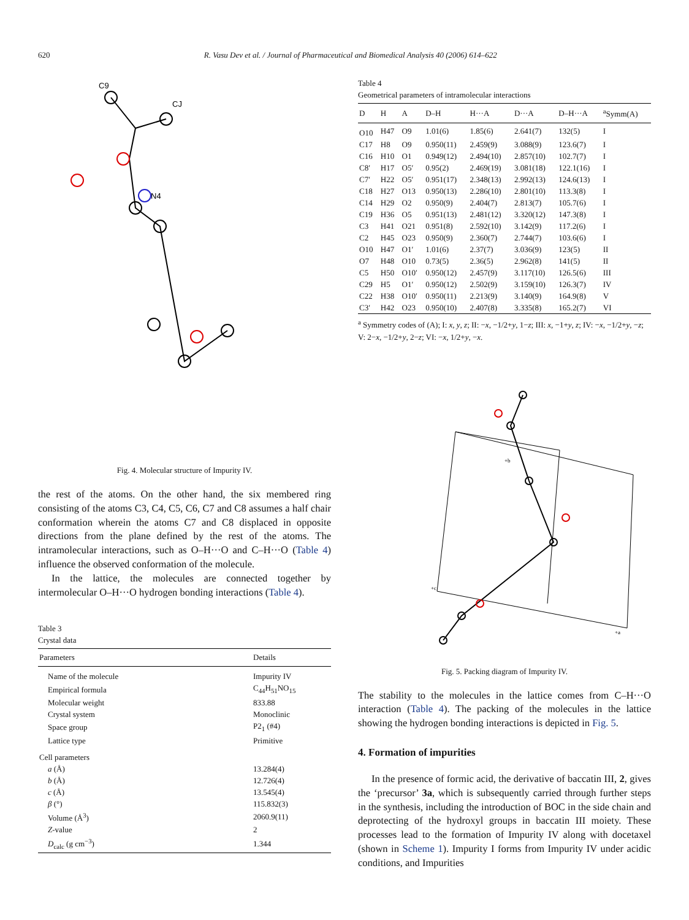620 R. Vasu Dev et al. / Journal of Pharmaceutical and Biomedical Analysis 40 (2006) 614–622
C9
CJ
N4
Fig. 4. Molecular structure of Impurity IV.
the rest of the atoms. On the other hand, the six membered ring consisting of the atoms C3, C4, C5, C6, C7 and C8 assumes a half chair conformation wherein the atoms C7 and C8 displaced in opposite directions from the plane defined by the rest of the atoms. The intramolecular interactions, such as O–H···O and C–H···O (Table 4) influence the observed conformation of the molecule.
In the lattice, the molecules are connected together by intermolecular O–H···O hydrogen bonding interactions (Table 4).
Table 3
Crystal data
| Parameters | Details |
| --- | --- |
| Name of the molecule | Impurity IV |
| Empirical formula | C<sub>44</sub>H<sub>51</sub>NO<sub>15</sub> |
| Molecular weight | 833.88 |
| Crystal system | Monoclinic |
| Space group | P2<sub>1</sub> (#4) |
| Lattice type | Primitive |
| Cell parameters | |
| a (Å) | 13.284(4) |
| b (Å) | 12.726(4) |
| c (Å) | 13.545(4) |
| β (°) | 115.832(3) |
| Volume (Å<sup>3</sup>) | 2060.9(11) |
| Z -value | 2 |
| D<sub>calc</sub> (g cm<sup>−3</sup>) | 1.344 |
Table 4
Geometrical parameters of intramolecular interactions
| D | H | A | D–H | H···A | D···A | D–H···A | <sup>a</sup> Symm(A) |
| --- | --- | --- | --- | --- | --- | --- | --- |
| O10 | H47 | O9 | 1.01(6) | 1.85(6) | 2.641(7) | 132(5) | I |
| C17 | H8 | O9 | 0.950(11) | 2.459(9) | 3.088(9) | 123.6(7) | I |
| C16 | H10 | O1 | 0.949(12) | 2.494(10) | 2.857(10) | 102.7(7) | I |
| C8′ | H17 | O5′ | 0.95(2) | 2.469(19) | 3.081(18) | 122.1(16) | I |
| C7′ | H22 | O5′ | 0.951(17) | 2.348(13) | 2.992(13) | 124.6(13) | I |
| C18 | H27 | O13 | 0.950(13) | 2.286(10) | 2.801(10) | 113.3(8) | I |
| C14 | H29 | O2 | 0.950(9) | 2.404(7) | 2.813(7) | 105.7(6) | I |
| C19 | H36 | O5 | 0.951(13) | 2.481(12) | 3.320(12) | 147.3(8) | I |
| C3 | H41 | O21 | 0.951(8) | 2.592(10) | 3.142(9) | 117.2(6) | I |
| C2 | H45 | O23 | 0.950(9) | 2.360(7) | 2.744(7) | 103.6(6) | I |
| O10 | H47 | O1′ | 1.01(6) | 2.37(7) | 3.036(9) | 123(5) | II |
| O7 | H48 | O10 | 0.73(5) | 2.36(5) | 2.962(8) | 141(5) | II |
| C5 | H50 | O10′ | 0.950(12) | 2.457(9) | 3.117(10) | 126.5(6) | III |
| C29 | H5 | O1′ | 0.950(12) | 2.502(9) | 3.159(10) | 126.3(7) | IV |
| C22 | H38 | O10′ | 0.950(11) | 2.213(9) | 3.140(9) | 164.9(8) | V |
| C3′ | H42 | O23 | 0.950(10) | 2.407(8) | 3.335(8) | 165.2(7) | VI |
<sup>a</sup> Symmetry codes of (A); I: x, y, z; II: −x, −1/2+y, 1−z; III: x, −1+y, z; IV: −x, −1/2+y, −z; V: 2−x, −1/2+y, 2−z; VI: −x, 1/2+y, −x.
+a
+c
+b
Fig. 5. Packing diagram of Impurity IV.
The stability to the molecules in the lattice comes from C–H···O interaction (Table 4). The packing of the molecules in the lattice showing the hydrogen bonding interactions is depicted in Fig. 5.
4. Formation of impurities
In the presence of formic acid, the derivative of baccatin III, 2, gives the ‘precursor’ 3a, which is subsequently carried through further steps in the synthesis, including the introduction of BOC in the side chain and deprotecting of the hydroxyl groups in baccatin III moiety. These processes lead to the formation of Impurity IV along with docetaxel (shown in Scheme 1). Impurity I forms from Impurity IV under acidic conditions, and Impurities